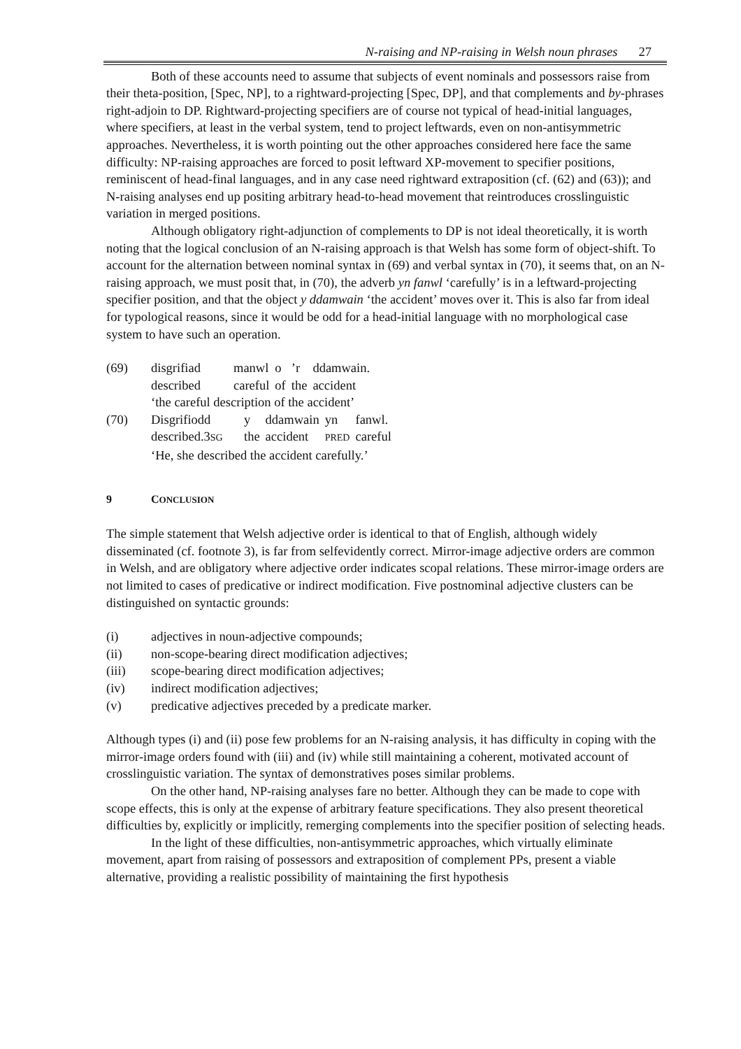N-raising and NP-raising in Welsh noun phrases 27
Both of these accounts need to assume that subjects of event nominals and possessors raise from their theta-position, [Spec, NP], to a rightward-projecting [Spec, DP], and that complements and by-phrases right-adjoin to DP. Rightward-projecting specifiers are of course not typical of head-initial languages, where specifiers, at least in the verbal system, tend to project leftwards, even on non-antisymmetric approaches. Nevertheless, it is worth pointing out the other approaches considered here face the same difficulty: NP-raising approaches are forced to posit leftward XP-movement to specifier positions, reminiscent of head-final languages, and in any case need rightward extraposition (cf. (62) and (63)); and N-raising analyses end up positing arbitrary head-to-head movement that reintroduces crosslinguistic variation in merged positions.
Although obligatory right-adjunction of complements to DP is not ideal theoretically, it is worth noting that the logical conclusion of an N-raising approach is that Welsh has some form of object-shift. To account for the alternation between nominal syntax in (69) and verbal syntax in (70), it seems that, on an N-raising approach, we must posit that, in (70), the adverb yn fanwl ‘carefully’ is in a leftward-projecting specifier position, and that the object y ddamwain ‘the accident’ moves over it. This is also far from ideal for typological reasons, since it would be odd for a head-initial language with no morphological case system to have such an operation.
(69)
| disgrifiad | manwl | o | ’r | ddamwain. |
| described | careful | of | the | accident |
‘the careful description of the accident’
(70)
| Disgrifiodd | y | ddamwain | yn | fanwl. |
| described.3 SG | the | accident | PRED | careful |
‘He, she described the accident carefully.’
9 CONCLUSION
The simple statement that Welsh adjective order is identical to that of English, although widely disseminated (cf. footnote 3), is far from selfevidently correct. Mirror-image adjective orders are common in Welsh, and are obligatory where adjective order indicates scopal relations. These mirror-image orders are not limited to cases of predicative or indirect modification. Five postnominal adjective clusters can be distinguished on syntactic grounds:
(i) adjectives in noun-adjective compounds;
(ii) non-scope-bearing direct modification adjectives;
(iii) scope-bearing direct modification adjectives;
(iv) indirect modification adjectives;
(v) predicative adjectives preceded by a predicate marker.
Although types (i) and (ii) pose few problems for an N-raising analysis, it has difficulty in coping with the mirror-image orders found with (iii) and (iv) while still maintaining a coherent, motivated account of crosslinguistic variation. The syntax of demonstratives poses similar problems.
On the other hand, NP-raising analyses fare no better. Although they can be made to cope with scope effects, this is only at the expense of arbitrary feature specifications. They also present theoretical difficulties by, explicitly or implicitly, remerging complements into the specifier position of selecting heads.
In the light of these difficulties, non-antisymmetric approaches, which virtually eliminate movement, apart from raising of possessors and extraposition of complement PPs, present a viable alternative, providing a realistic possibility of maintaining the first hypothesis